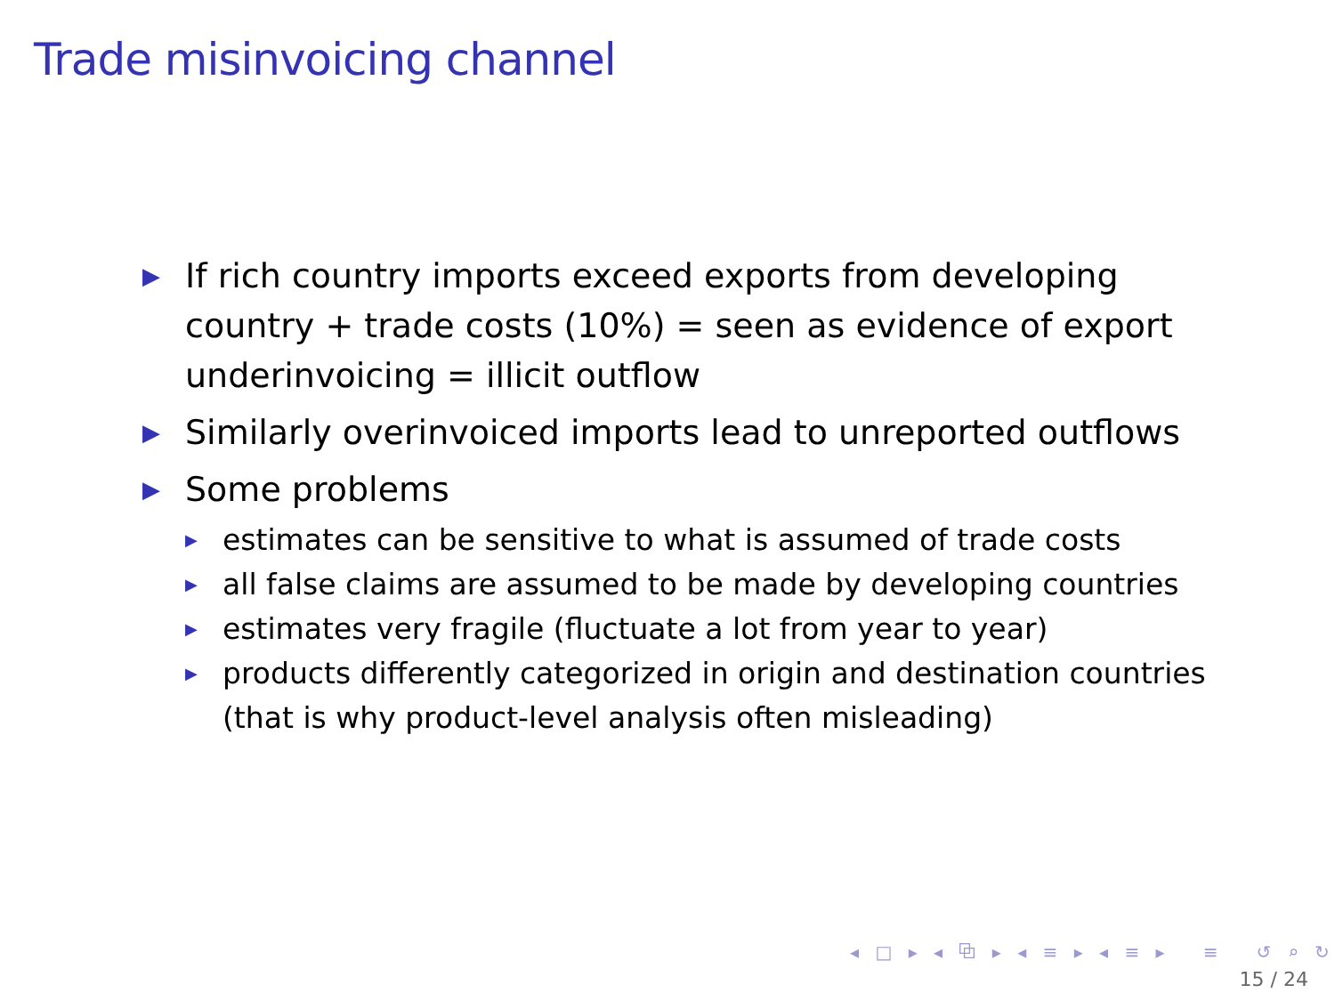Trade misinvoicing channel
▶ If rich country imports exceed exports from developing country + trade costs (10%) = seen as evidence of export underinvoicing = illicit outflow
▶ Similarly overinvoiced imports lead to unreported outflows
▶ Some problems
▶ estimates can be sensitive to what is assumed of trade costs
▶ all false claims are assumed to be made by developing countries
▶ estimates very fragile (fluctuate a lot from year to year)
▶ products differently categorized in origin and destination countries (that is why product-level analysis often misleading)
◂ □ ▸ ◂ ⧉ ▸ ◂ ≡ ▸ ◂ ≡ ▸ ≡ ↺ ⌕ ↻
15 / 24